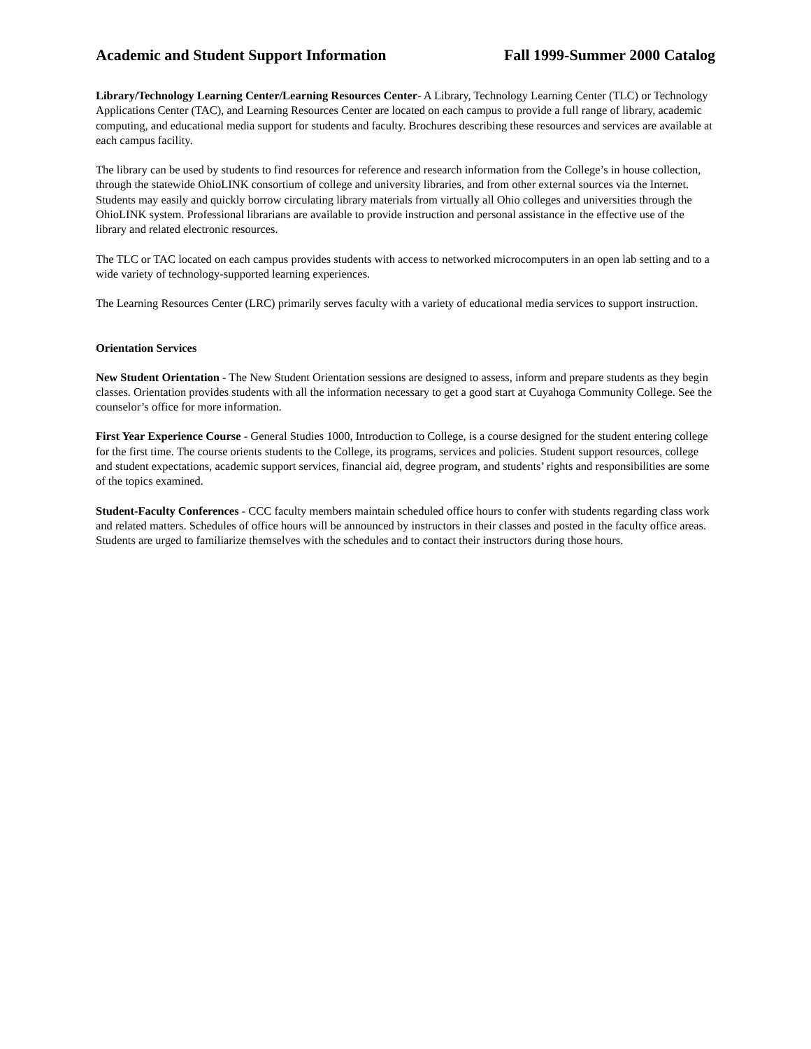Academic and Student Support Information Fall 1999-Summer 2000 Catalog
Library/Technology Learning Center/Learning Resources Center- A Library, Technology Learning Center (TLC) or Technology Applications Center (TAC), and Learning Resources Center are located on each campus to provide a full range of library, academic computing, and educational media support for students and faculty. Brochures describing these resources and services are available at each campus facility.
The library can be used by students to find resources for reference and research information from the College’s in house collection, through the statewide OhioLINK consortium of college and university libraries, and from other external sources via the Internet. Students may easily and quickly borrow circulating library materials from virtually all Ohio colleges and universities through the OhioLINK system. Professional librarians are available to provide instruction and personal assistance in the effective use of the library and related electronic resources.
The TLC or TAC located on each campus provides students with access to networked microcomputers in an open lab setting and to a wide variety of technology-supported learning experiences.
The Learning Resources Center (LRC) primarily serves faculty with a variety of educational media services to support instruction.
Orientation Services
New Student Orientation - The New Student Orientation sessions are designed to assess, inform and prepare students as they begin classes. Orientation provides students with all the information necessary to get a good start at Cuyahoga Community College. See the counselor’s office for more information.
First Year Experience Course - General Studies 1000, Introduction to College, is a course designed for the student entering college for the first time. The course orients students to the College, its programs, services and policies. Student support resources, college and student expectations, academic support services, financial aid, degree program, and students’ rights and responsibilities are some of the topics examined.
Student-Faculty Conferences - CCC faculty members maintain scheduled office hours to confer with students regarding class work and related matters. Schedules of office hours will be announced by instructors in their classes and posted in the faculty office areas. Students are urged to familiarize themselves with the schedules and to contact their instructors during those hours.